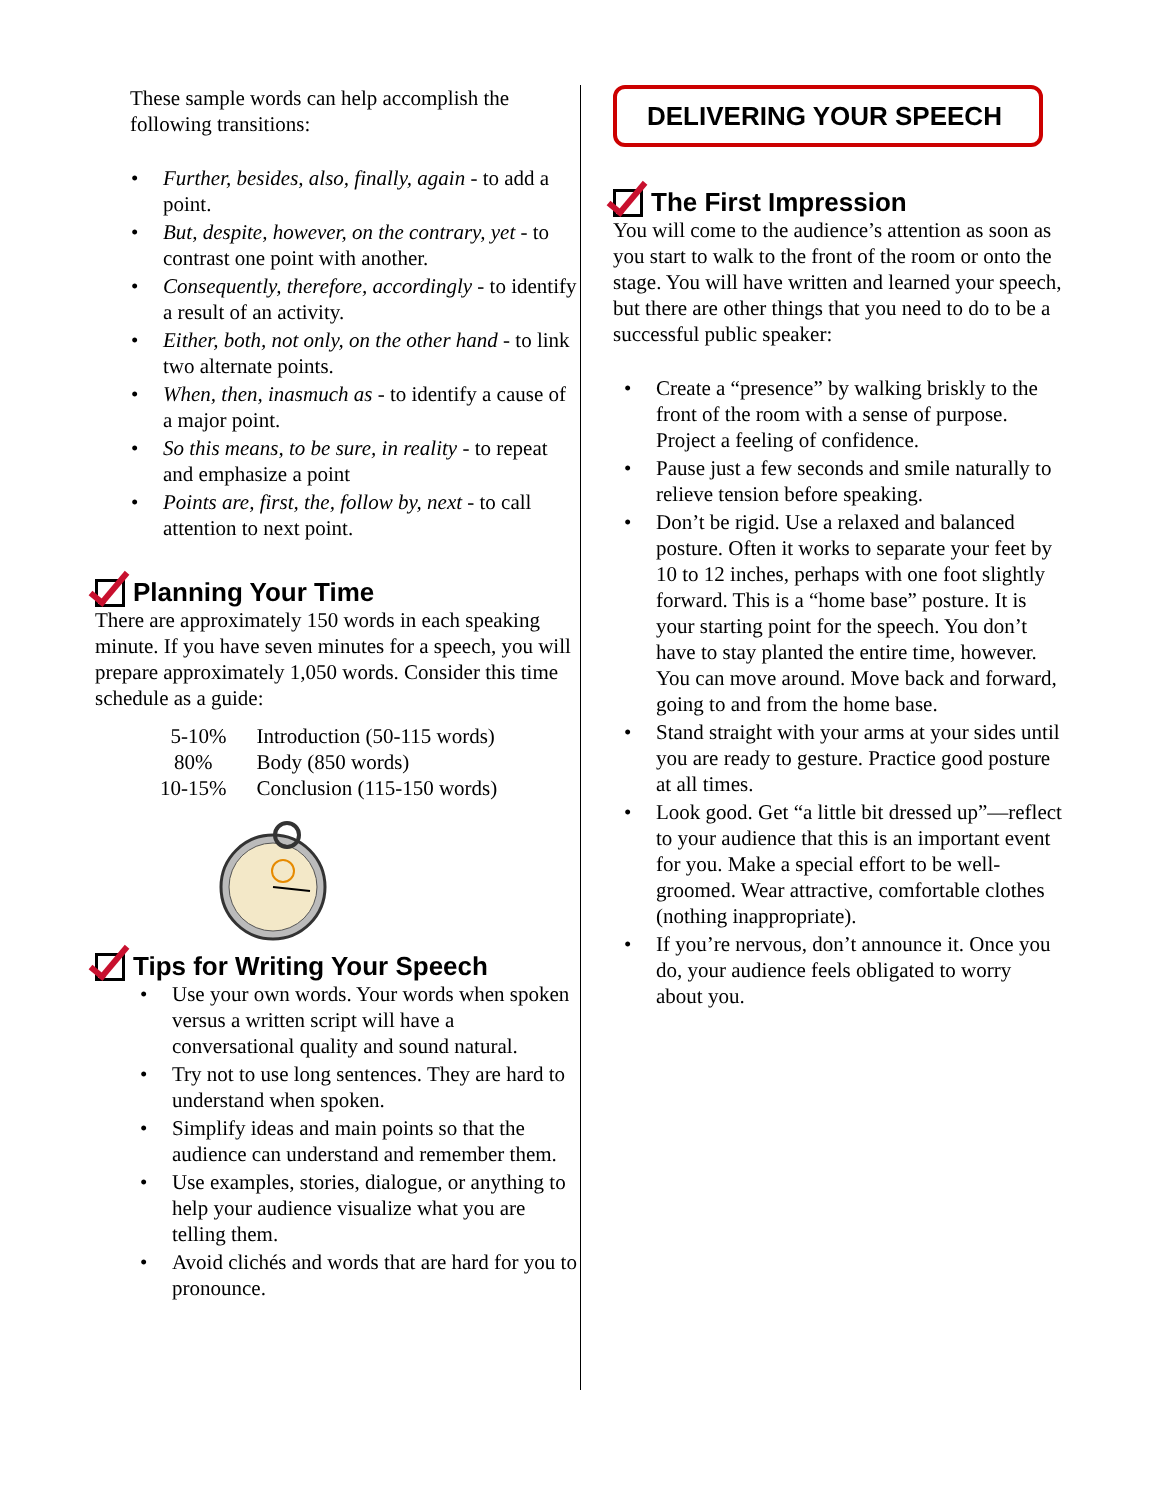These sample words can help accomplish the following transitions:
• Further, besides, also, finally, again - to add a point.
• But, despite, however, on the contrary, yet - to contrast one point with another.
• Consequently, therefore, accordingly - to identify a result of an activity.
• Either, both, not only, on the other hand - to link two alternate points.
• When, then, inasmuch as - to identify a cause of a major point.
• So this means, to be sure, in reality - to repeat and emphasize a point
• Points are, first, the, follow by, next - to call attention to next point.
Planning Your Time
There are approximately 150 words in each speaking minute. If you have seven minutes for a speech, you will prepare approximately 1,050 words. Consider this time schedule as a guide:
| 5-10% | Introduction (50-115 words) |
| 80% | Body (850 words) |
| 10-15% | Conclusion (115-150 words) |
Tips for Writing Your Speech
• Use your own words. Your words when spoken versus a written script will have a conversational quality and sound natural.
• Try not to use long sentences. They are hard to understand when spoken.
• Simplify ideas and main points so that the audience can understand and remember them.
• Use examples, stories, dialogue, or anything to help your audience visualize what you are telling them.
• Avoid clichés and words that are hard for you to pronounce.
DELIVERING YOUR SPEECH
The First Impression
You will come to the audience’s attention as soon as you start to walk to the front of the room or onto the stage. You will have written and learned your speech, but there are other things that you need to do to be a successful public speaker:
• Create a “presence” by walking briskly to the front of the room with a sense of purpose. Project a feeling of confidence.
• Pause just a few seconds and smile naturally to relieve tension before speaking.
• Don’t be rigid. Use a relaxed and balanced posture. Often it works to separate your feet by 10 to 12 inches, perhaps with one foot slightly forward. This is a “home base” posture. It is your starting point for the speech. You don’t have to stay planted the entire time, however. You can move around. Move back and forward, going to and from the home base.
• Stand straight with your arms at your sides until you are ready to gesture. Practice good posture at all times.
• Look good. Get “a little bit dressed up”—reflect to your audience that this is an important event for you. Make a special effort to be well-groomed. Wear attractive, comfortable clothes (nothing inappropriate).
• If you’re nervous, don’t announce it. Once you do, your audience feels obligated to worry about you.